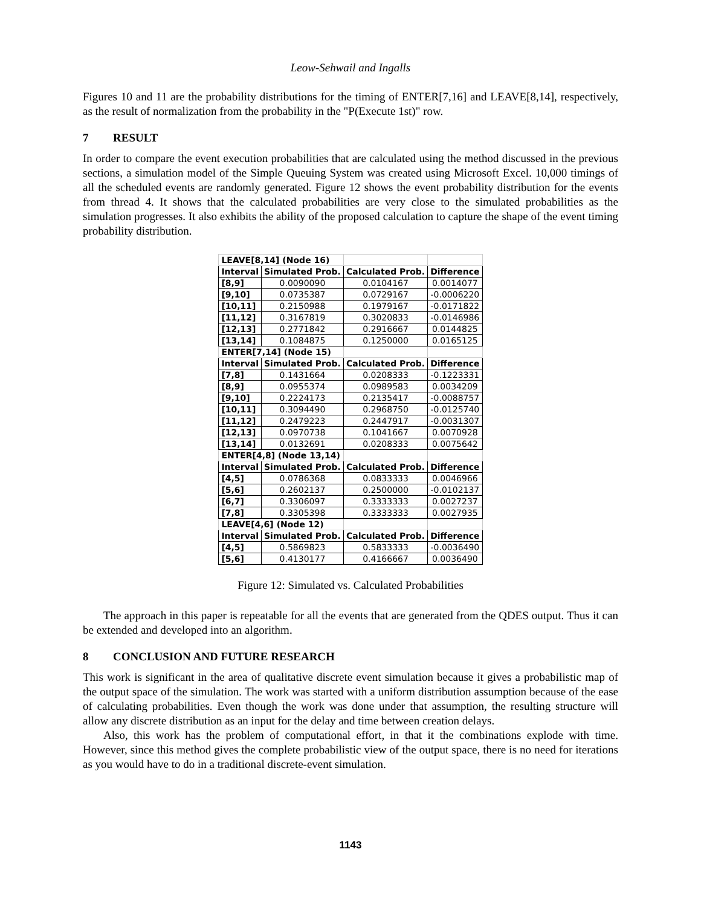Leow-Sehwail and Ingalls
Figures 10 and 11 are the probability distributions for the timing of ENTER[7,16] and LEAVE[8,14], respectively, as the result of normalization from the probability in the "P(Execute 1st)" row.
7 RESULT
In order to compare the event execution probabilities that are calculated using the method discussed in the previous sections, a simulation model of the Simple Queuing System was created using Microsoft Excel. 10,000 timings of all the scheduled events are randomly generated. Figure 12 shows the event probability distribution for the events from thread 4. It shows that the calculated probabilities are very close to the simulated probabilities as the simulation progresses. It also exhibits the ability of the proposed calculation to capture the shape of the event timing probability distribution.
| LEAVE[8,14] (Node 16) | | | |
| Interval | Simulated Prob. | Calculated Prob. | Difference |
| [8,9] | 0.0090090 | 0.0104167 | 0.0014077 |
| [9,10] | 0.0735387 | 0.0729167 | -0.0006220 |
| [10,11] | 0.2150988 | 0.1979167 | -0.0171822 |
| [11,12] | 0.3167819 | 0.3020833 | -0.0146986 |
| [12,13] | 0.2771842 | 0.2916667 | 0.0144825 |
| [13,14] | 0.1084875 | 0.1250000 | 0.0165125 |
| ENTER[7,14] (Node 15) | | | |
| Interval | Simulated Prob. | Calculated Prob. | Difference |
| [7,8] | 0.1431664 | 0.0208333 | -0.1223331 |
| [8,9] | 0.0955374 | 0.0989583 | 0.0034209 |
| [9,10] | 0.2224173 | 0.2135417 | -0.0088757 |
| [10,11] | 0.3094490 | 0.2968750 | -0.0125740 |
| [11,12] | 0.2479223 | 0.2447917 | -0.0031307 |
| [12,13] | 0.0970738 | 0.1041667 | 0.0070928 |
| [13,14] | 0.0132691 | 0.0208333 | 0.0075642 |
| ENTER[4,8] (Node 13,14) | | | |
| Interval | Simulated Prob. | Calculated Prob. | Difference |
| [4,5] | 0.0786368 | 0.0833333 | 0.0046966 |
| [5,6] | 0.2602137 | 0.2500000 | -0.0102137 |
| [6,7] | 0.3306097 | 0.3333333 | 0.0027237 |
| [7,8] | 0.3305398 | 0.3333333 | 0.0027935 |
| LEAVE[4,6] (Node 12) | | | |
| Interval | Simulated Prob. | Calculated Prob. | Difference |
| [4,5] | 0.5869823 | 0.5833333 | -0.0036490 |
| [5,6] | 0.4130177 | 0.4166667 | 0.0036490 |
Figure 12: Simulated vs. Calculated Probabilities
The approach in this paper is repeatable for all the events that are generated from the QDES output. Thus it can be extended and developed into an algorithm.
8 CONCLUSION AND FUTURE RESEARCH
This work is significant in the area of qualitative discrete event simulation because it gives a probabilistic map of the output space of the simulation. The work was started with a uniform distribution assumption because of the ease of calculating probabilities. Even though the work was done under that assumption, the resulting structure will allow any discrete distribution as an input for the delay and time between creation delays.
Also, this work has the problem of computational effort, in that it the combinations explode with time. However, since this method gives the complete probabilistic view of the output space, there is no need for iterations as you would have to do in a traditional discrete-event simulation.
1143